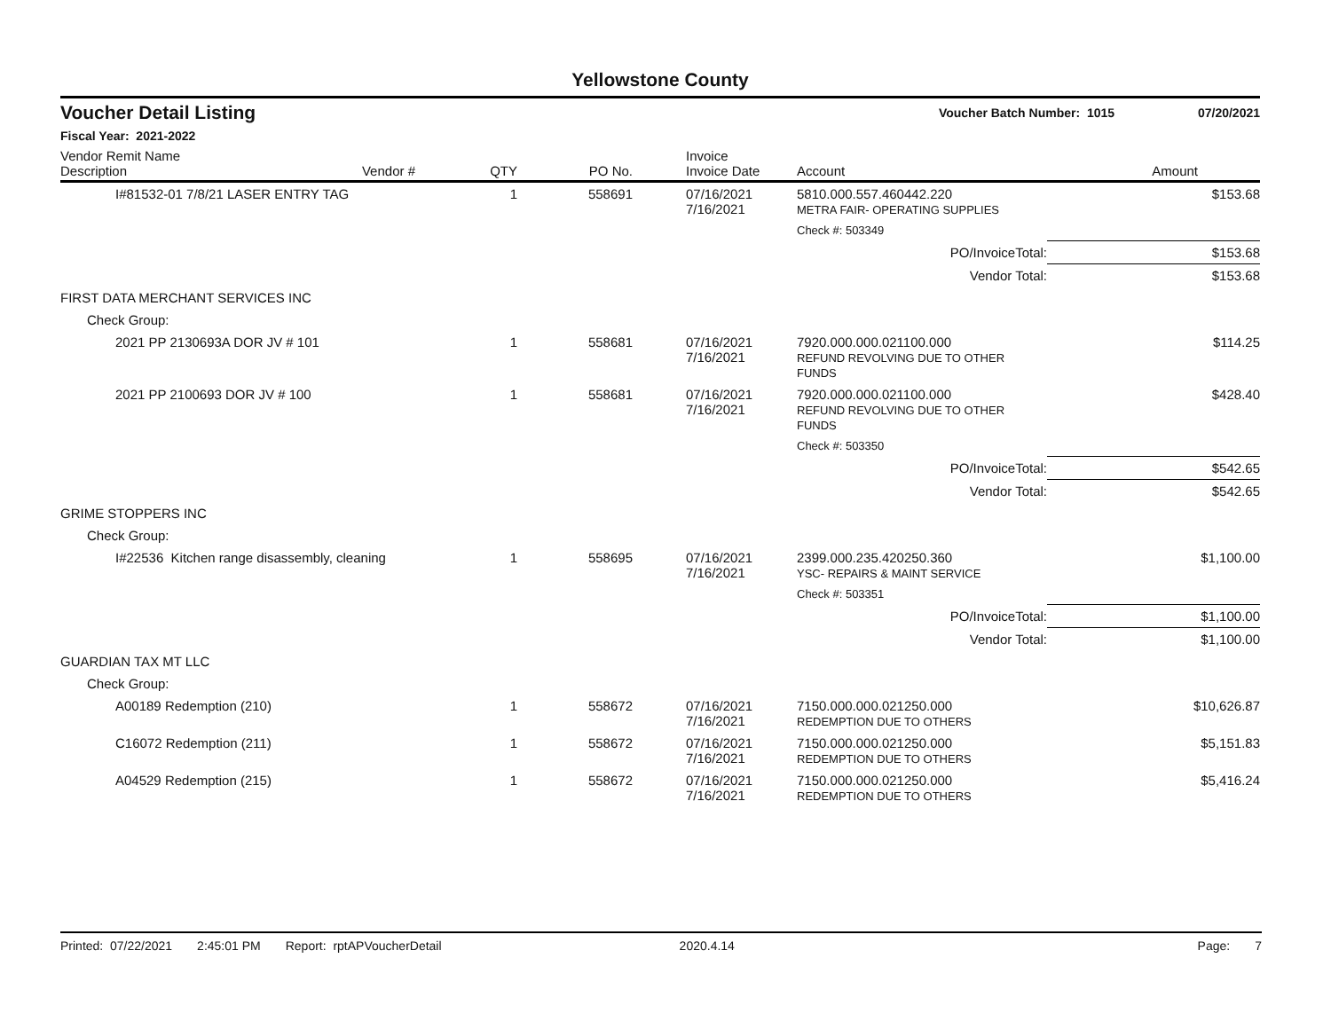Yellowstone County
Voucher Detail Listing Voucher Batch Number: 1015 07/20/2021
Fiscal Year: 2021-2022
| Vendor Remit Name Description | Vendor # | QTY | PO No. | Invoice Invoice Date | Account | Amount |
| --- | --- | --- | --- | --- | --- | --- |
| I#81532-01 7/8/21 LASER ENTRY TAG | | 1 | 558691 | 07/16/2021 7/16/2021 | 5810.000.557.460442.220 METRA FAIR- OPERATING SUPPLIES | $153.68 |
| | | | | | Check #: 503349 | |
| PO/InvoiceTotal: | | | | | | $153.68 |
| Vendor Total: | | | | | | $153.68 |
| FIRST DATA MERCHANT SERVICES INC | | | | | | |
| Check Group: | | | | | | |
| 2021 PP 2130693A DOR JV # 101 | | 1 | 558681 | 07/16/2021 7/16/2021 | 7920.000.000.021100.000 REFUND REVOLVING DUE TO OTHER FUNDS | $114.25 |
| 2021 PP 2100693 DOR JV # 100 | | 1 | 558681 | 07/16/2021 7/16/2021 | 7920.000.000.021100.000 REFUND REVOLVING DUE TO OTHER FUNDS | $428.40 |
| | | | | | Check #: 503350 | |
| PO/InvoiceTotal: | | | | | | $542.65 |
| Vendor Total: | | | | | | $542.65 |
| GRIME STOPPERS INC | | | | | | |
| Check Group: | | | | | | |
| I#22536 Kitchen range disassembly, cleaning | | 1 | 558695 | 07/16/2021 7/16/2021 | 2399.000.235.420250.360 YSC- REPAIRS & MAINT SERVICE | $1,100.00 |
| | | | | | Check #: 503351 | |
| PO/InvoiceTotal: | | | | | | $1,100.00 |
| Vendor Total: | | | | | | $1,100.00 |
| GUARDIAN TAX MT LLC | | | | | | |
| Check Group: | | | | | | |
| A00189 Redemption (210) | | 1 | 558672 | 07/16/2021 7/16/2021 | 7150.000.000.021250.000 REDEMPTION DUE TO OTHERS | $10,626.87 |
| C16072 Redemption (211) | | 1 | 558672 | 07/16/2021 7/16/2021 | 7150.000.000.021250.000 REDEMPTION DUE TO OTHERS | $5,151.83 |
| A04529 Redemption (215) | | 1 | 558672 | 07/16/2021 7/16/2021 | 7150.000.000.021250.000 REDEMPTION DUE TO OTHERS | $5,416.24 |
Printed: 07/22/2021 2:45:01 PM Report: rptAPVoucherDetail 2020.4.14 Page: 7